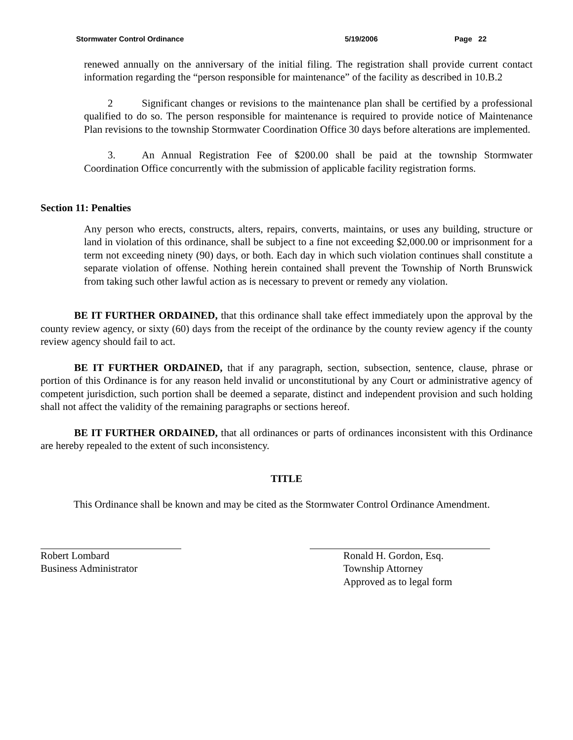Stormwater Control Ordinance 5/19/2006 Page 22
renewed annually on the anniversary of the initial filing. The registration shall provide current contact information regarding the “person responsible for maintenance” of the facility as described in 10.B.2
2 Significant changes or revisions to the maintenance plan shall be certified by a professional qualified to do so. The person responsible for maintenance is required to provide notice of Maintenance Plan revisions to the township Stormwater Coordination Office 30 days before alterations are implemented.
3. An Annual Registration Fee of $200.00 shall be paid at the township Stormwater Coordination Office concurrently with the submission of applicable facility registration forms.
Section 11: Penalties
Any person who erects, constructs, alters, repairs, converts, maintains, or uses any building, structure or land in violation of this ordinance, shall be subject to a fine not exceeding $2,000.00 or imprisonment for a term not exceeding ninety (90) days, or both. Each day in which such violation continues shall constitute a separate violation of offense. Nothing herein contained shall prevent the Township of North Brunswick from taking such other lawful action as is necessary to prevent or remedy any violation.
BE IT FURTHER ORDAINED, that this ordinance shall take effect immediately upon the approval by the county review agency, or sixty (60) days from the receipt of the ordinance by the county review agency if the county review agency should fail to act.
BE IT FURTHER ORDAINED, that if any paragraph, section, subsection, sentence, clause, phrase or portion of this Ordinance is for any reason held invalid or unconstitutional by any Court or administrative agency of competent jurisdiction, such portion shall be deemed a separate, distinct and independent provision and such holding shall not affect the validity of the remaining paragraphs or sections hereof.
BE IT FURTHER ORDAINED, that all ordinances or parts of ordinances inconsistent with this Ordinance are hereby repealed to the extent of such inconsistency.
TITLE
This Ordinance shall be known and may be cited as the Stormwater Control Ordinance Amendment.
Robert Lombard
Business Administrator
Ronald H. Gordon, Esq.
Township Attorney
Approved as to legal form